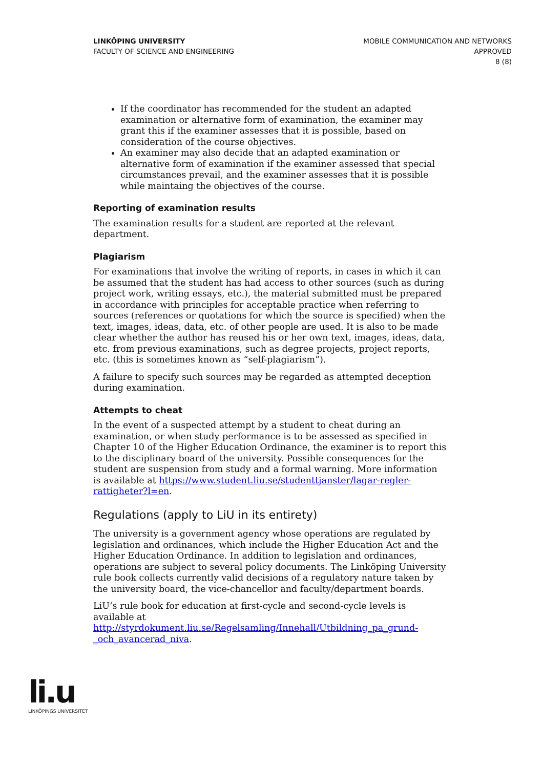LINKÖPING UNIVERSITY
FACULTY OF SCIENCE AND ENGINEERING
MOBILE COMMUNICATION AND NETWORKS
APPROVED
8 (8)
If the coordinator has recommended for the student an adapted examination or alternative form of examination, the examiner may grant this if the examiner assesses that it is possible, based on consideration of the course objectives.
An examiner may also decide that an adapted examination or alternative form of examination if the examiner assessed that special circumstances prevail, and the examiner assesses that it is possible while maintaing the objectives of the course.
Reporting of examination results
The examination results for a student are reported at the relevant department.
Plagiarism
For examinations that involve the writing of reports, in cases in which it can be assumed that the student has had access to other sources (such as during project work, writing essays, etc.), the material submitted must be prepared in accordance with principles for acceptable practice when referring to sources (references or quotations for which the source is specified) when the text, images, ideas, data, etc. of other people are used. It is also to be made clear whether the author has reused his or her own text, images, ideas, data, etc. from previous examinations, such as degree projects, project reports, etc. (this is sometimes known as “self-plagiarism”).
A failure to specify such sources may be regarded as attempted deception during examination.
Attempts to cheat
In the event of a suspected attempt by a student to cheat during an examination, or when study performance is to be assessed as specified in Chapter 10 of the Higher Education Ordinance, the examiner is to report this to the disciplinary board of the university. Possible consequences for the student are suspension from study and a formal warning. More information is available at https://www.student.liu.se/studenttjanster/lagar-regler-rattigheter?l=en.
Regulations (apply to LiU in its entirety)
The university is a government agency whose operations are regulated by legislation and ordinances, which include the Higher Education Act and the Higher Education Ordinance. In addition to legislation and ordinances, operations are subject to several policy documents. The Linköping University rule book collects currently valid decisions of a regulatory nature taken by the university board, the vice-chancellor and faculty/department boards.
LiU’s rule book for education at first-cycle and second-cycle levels is available at http://styrdokument.liu.se/Regelsamling/Innehall/Utbildning_pa_grund-_och_avancerad_niva.
li.u
LINKÖPINGS UNIVERSITET